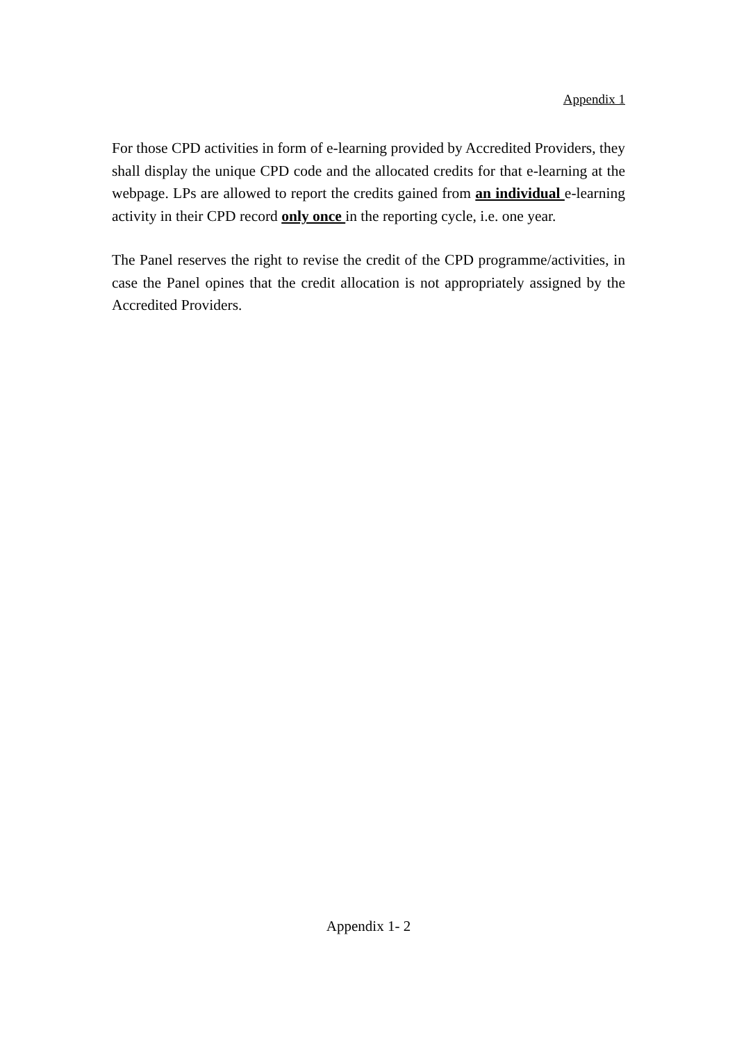Appendix 1
For those CPD activities in form of e-learning provided by Accredited Providers, they shall display the unique CPD code and the allocated credits for that e-learning at the webpage. LPs are allowed to report the credits gained from an individual e-learning activity in their CPD record only once in the reporting cycle, i.e. one year.
The Panel reserves the right to revise the credit of the CPD programme/activities, in case the Panel opines that the credit allocation is not appropriately assigned by the Accredited Providers.
Appendix 1- 2